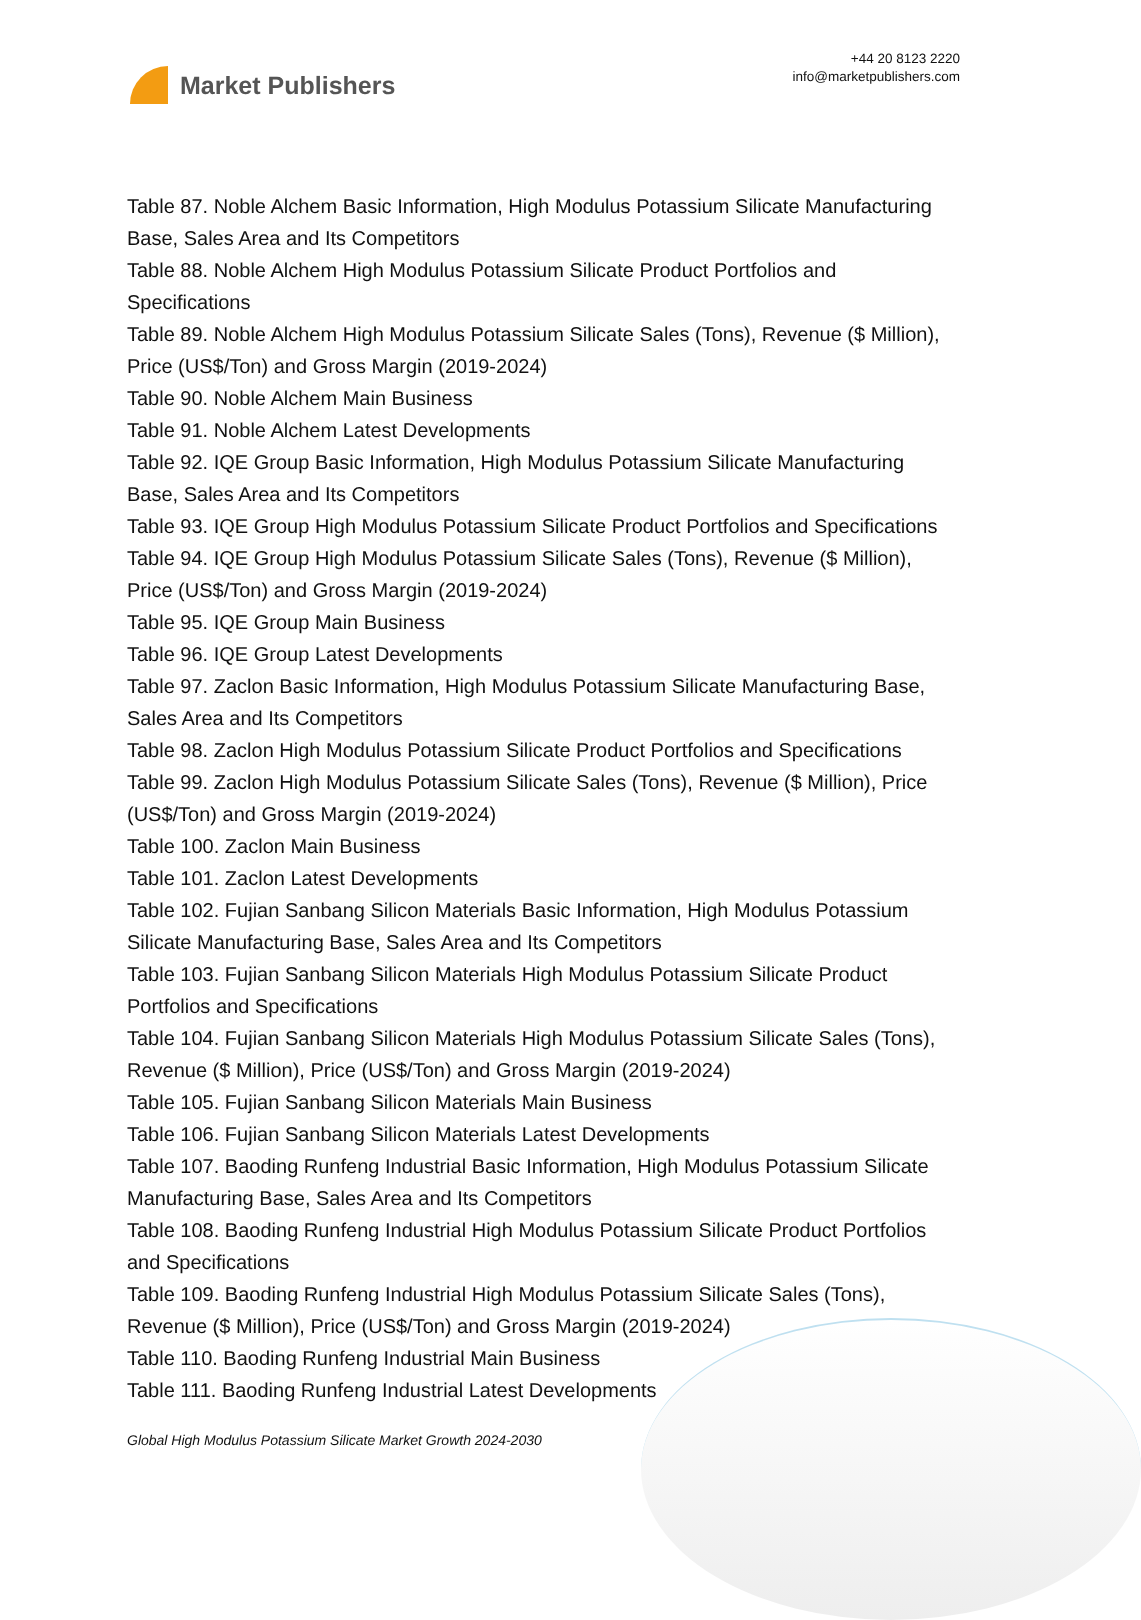Market Publishers
+44 20 8123 2220
info@marketpublishers.com
Table 87. Noble Alchem Basic Information, High Modulus Potassium Silicate Manufacturing Base, Sales Area and Its Competitors
Table 88. Noble Alchem High Modulus Potassium Silicate Product Portfolios and Specifications
Table 89. Noble Alchem High Modulus Potassium Silicate Sales (Tons), Revenue ($ Million), Price (US$/Ton) and Gross Margin (2019-2024)
Table 90. Noble Alchem Main Business
Table 91. Noble Alchem Latest Developments
Table 92. IQE Group Basic Information, High Modulus Potassium Silicate Manufacturing Base, Sales Area and Its Competitors
Table 93. IQE Group High Modulus Potassium Silicate Product Portfolios and Specifications
Table 94. IQE Group High Modulus Potassium Silicate Sales (Tons), Revenue ($ Million), Price (US$/Ton) and Gross Margin (2019-2024)
Table 95. IQE Group Main Business
Table 96. IQE Group Latest Developments
Table 97. Zaclon Basic Information, High Modulus Potassium Silicate Manufacturing Base, Sales Area and Its Competitors
Table 98. Zaclon High Modulus Potassium Silicate Product Portfolios and Specifications
Table 99. Zaclon High Modulus Potassium Silicate Sales (Tons), Revenue ($ Million), Price (US$/Ton) and Gross Margin (2019-2024)
Table 100. Zaclon Main Business
Table 101. Zaclon Latest Developments
Table 102. Fujian Sanbang Silicon Materials Basic Information, High Modulus Potassium Silicate Manufacturing Base, Sales Area and Its Competitors
Table 103. Fujian Sanbang Silicon Materials High Modulus Potassium Silicate Product Portfolios and Specifications
Table 104. Fujian Sanbang Silicon Materials High Modulus Potassium Silicate Sales (Tons), Revenue ($ Million), Price (US$/Ton) and Gross Margin (2019-2024)
Table 105. Fujian Sanbang Silicon Materials Main Business
Table 106. Fujian Sanbang Silicon Materials Latest Developments
Table 107. Baoding Runfeng Industrial Basic Information, High Modulus Potassium Silicate Manufacturing Base, Sales Area and Its Competitors
Table 108. Baoding Runfeng Industrial High Modulus Potassium Silicate Product Portfolios and Specifications
Table 109. Baoding Runfeng Industrial High Modulus Potassium Silicate Sales (Tons), Revenue ($ Million), Price (US$/Ton) and Gross Margin (2019-2024)
Table 110. Baoding Runfeng Industrial Main Business
Table 111. Baoding Runfeng Industrial Latest Developments
Global High Modulus Potassium Silicate Market Growth 2024-2030